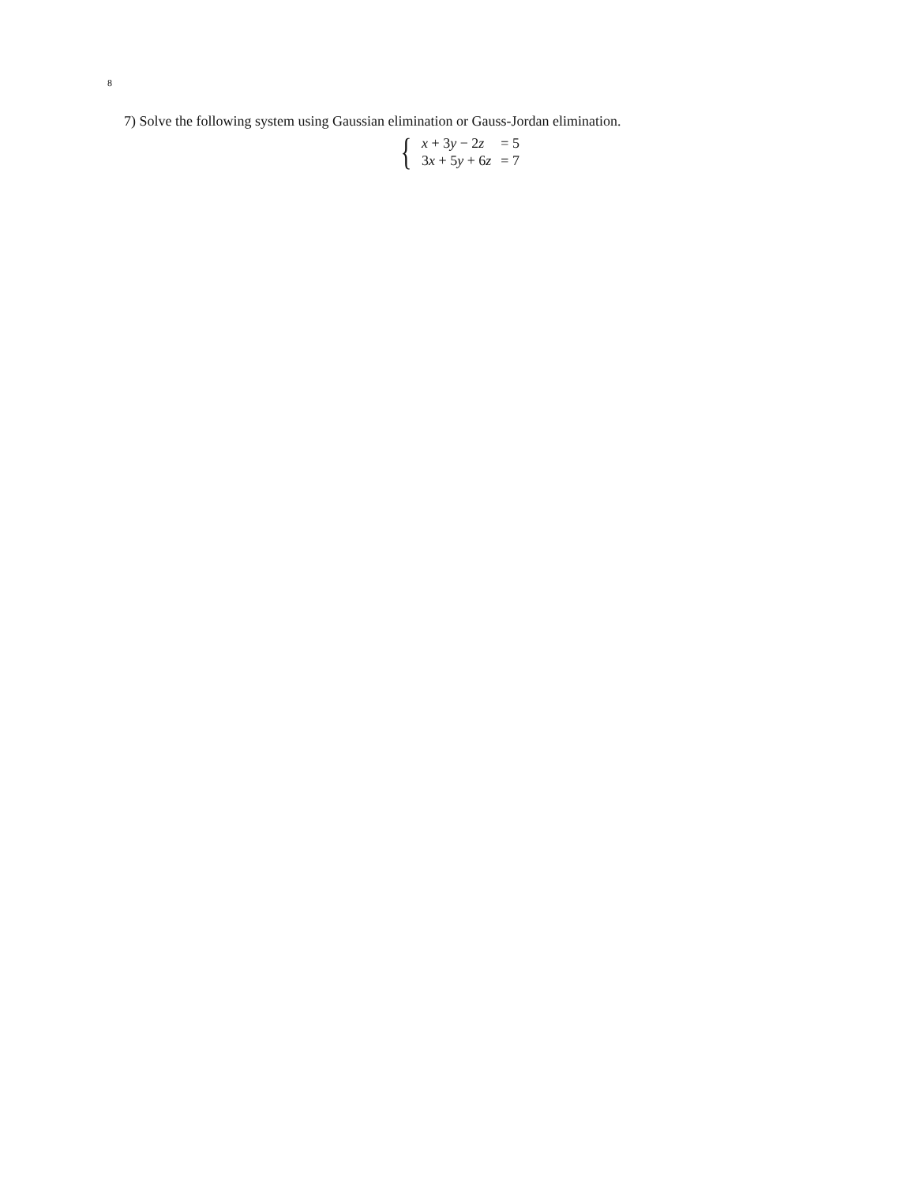8
7) Solve the following system using Gaussian elimination or Gauss-Jordan elimination.
{
| x + 3 y − 2 z | = 5 |
| 3 x + 5 y + 6 z | = 7 |